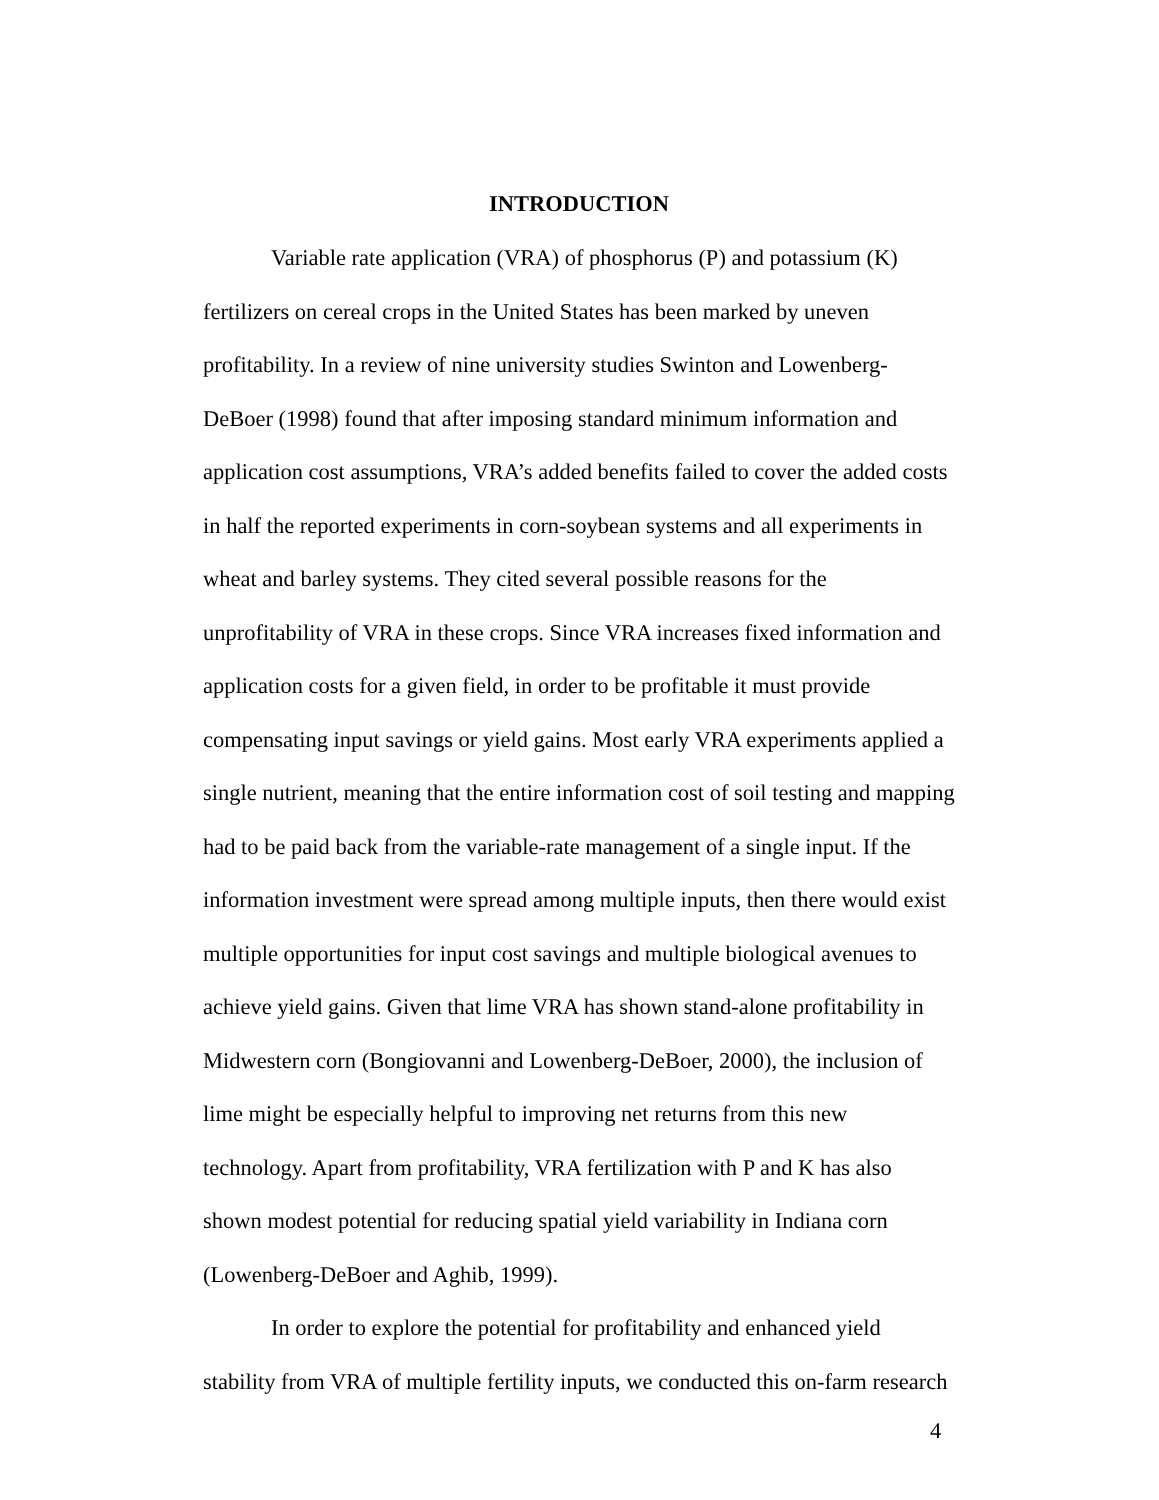INTRODUCTION
Variable rate application (VRA) of phosphorus (P) and potassium (K) fertilizers on cereal crops in the United States has been marked by uneven profitability. In a review of nine university studies Swinton and Lowenberg-DeBoer (1998) found that after imposing standard minimum information and application cost assumptions, VRA’s added benefits failed to cover the added costs in half the reported experiments in corn-soybean systems and all experiments in wheat and barley systems. They cited several possible reasons for the unprofitability of VRA in these crops. Since VRA increases fixed information and application costs for a given field, in order to be profitable it must provide compensating input savings or yield gains. Most early VRA experiments applied a single nutrient, meaning that the entire information cost of soil testing and mapping had to be paid back from the variable-rate management of a single input. If the information investment were spread among multiple inputs, then there would exist multiple opportunities for input cost savings and multiple biological avenues to achieve yield gains. Given that lime VRA has shown stand-alone profitability in Midwestern corn (Bongiovanni and Lowenberg-DeBoer, 2000), the inclusion of lime might be especially helpful to improving net returns from this new technology. Apart from profitability, VRA fertilization with P and K has also shown modest potential for reducing spatial yield variability in Indiana corn (Lowenberg-DeBoer and Aghib, 1999).
In order to explore the potential for profitability and enhanced yield stability from VRA of multiple fertility inputs, we conducted this on-farm research
4